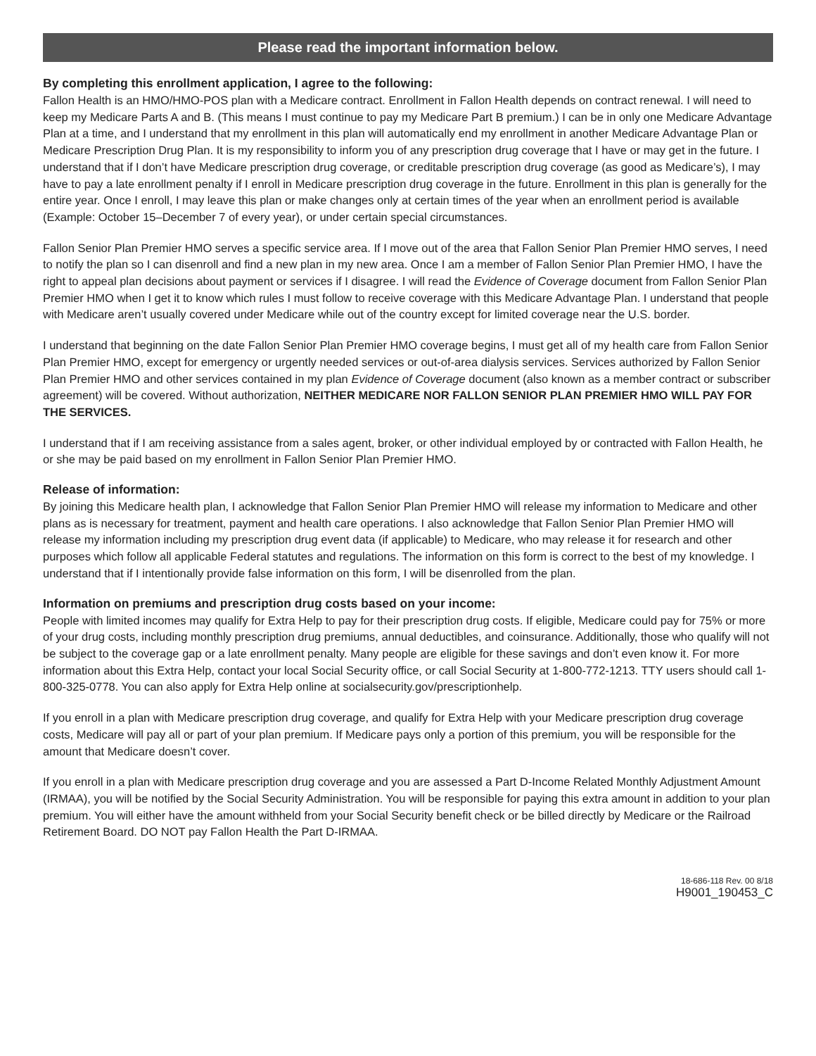Please read the important information below.
By completing this enrollment application, I agree to the following:
Fallon Health is an HMO/HMO-POS plan with a Medicare contract. Enrollment in Fallon Health depends on contract renewal. I will need to keep my Medicare Parts A and B. (This means I must continue to pay my Medicare Part B premium.) I can be in only one Medicare Advantage Plan at a time, and I understand that my enrollment in this plan will automatically end my enrollment in another Medicare Advantage Plan or Medicare Prescription Drug Plan. It is my responsibility to inform you of any prescription drug coverage that I have or may get in the future. I understand that if I don’t have Medicare prescription drug coverage, or creditable prescription drug coverage (as good as Medicare’s), I may have to pay a late enrollment penalty if I enroll in Medicare prescription drug coverage in the future. Enrollment in this plan is generally for the entire year. Once I enroll, I may leave this plan or make changes only at certain times of the year when an enrollment period is available (Example: October 15–December 7 of every year), or under certain special circumstances.
Fallon Senior Plan Premier HMO serves a specific service area. If I move out of the area that Fallon Senior Plan Premier HMO serves, I need to notify the plan so I can disenroll and find a new plan in my new area. Once I am a member of Fallon Senior Plan Premier HMO, I have the right to appeal plan decisions about payment or services if I disagree. I will read the Evidence of Coverage document from Fallon Senior Plan Premier HMO when I get it to know which rules I must follow to receive coverage with this Medicare Advantage Plan. I understand that people with Medicare aren’t usually covered under Medicare while out of the country except for limited coverage near the U.S. border.
I understand that beginning on the date Fallon Senior Plan Premier HMO coverage begins, I must get all of my health care from Fallon Senior Plan Premier HMO, except for emergency or urgently needed services or out-of-area dialysis services. Services authorized by Fallon Senior Plan Premier HMO and other services contained in my plan Evidence of Coverage document (also known as a member contract or subscriber agreement) will be covered. Without authorization, NEITHER MEDICARE NOR FALLON SENIOR PLAN PREMIER HMO WILL PAY FOR THE SERVICES.
I understand that if I am receiving assistance from a sales agent, broker, or other individual employed by or contracted with Fallon Health, he or she may be paid based on my enrollment in Fallon Senior Plan Premier HMO.
Release of information:
By joining this Medicare health plan, I acknowledge that Fallon Senior Plan Premier HMO will release my information to Medicare and other plans as is necessary for treatment, payment and health care operations. I also acknowledge that Fallon Senior Plan Premier HMO will release my information including my prescription drug event data (if applicable) to Medicare, who may release it for research and other purposes which follow all applicable Federal statutes and regulations. The information on this form is correct to the best of my knowledge. I understand that if I intentionally provide false information on this form, I will be disenrolled from the plan.
Information on premiums and prescription drug costs based on your income:
People with limited incomes may qualify for Extra Help to pay for their prescription drug costs. If eligible, Medicare could pay for 75% or more of your drug costs, including monthly prescription drug premiums, annual deductibles, and coinsurance. Additionally, those who qualify will not be subject to the coverage gap or a late enrollment penalty. Many people are eligible for these savings and don’t even know it. For more information about this Extra Help, contact your local Social Security office, or call Social Security at 1-800-772-1213. TTY users should call 1-800-325-0778. You can also apply for Extra Help online at socialsecurity.gov/prescriptionhelp.
If you enroll in a plan with Medicare prescription drug coverage, and qualify for Extra Help with your Medicare prescription drug coverage costs, Medicare will pay all or part of your plan premium. If Medicare pays only a portion of this premium, you will be responsible for the amount that Medicare doesn’t cover.
If you enroll in a plan with Medicare prescription drug coverage and you are assessed a Part D-Income Related Monthly Adjustment Amount (IRMAA), you will be notified by the Social Security Administration. You will be responsible for paying this extra amount in addition to your plan premium. You will either have the amount withheld from your Social Security benefit check or be billed directly by Medicare or the Railroad Retirement Board. DO NOT pay Fallon Health the Part D-IRMAA.
18-686-118 Rev. 00 8/18
H9001_190453_C